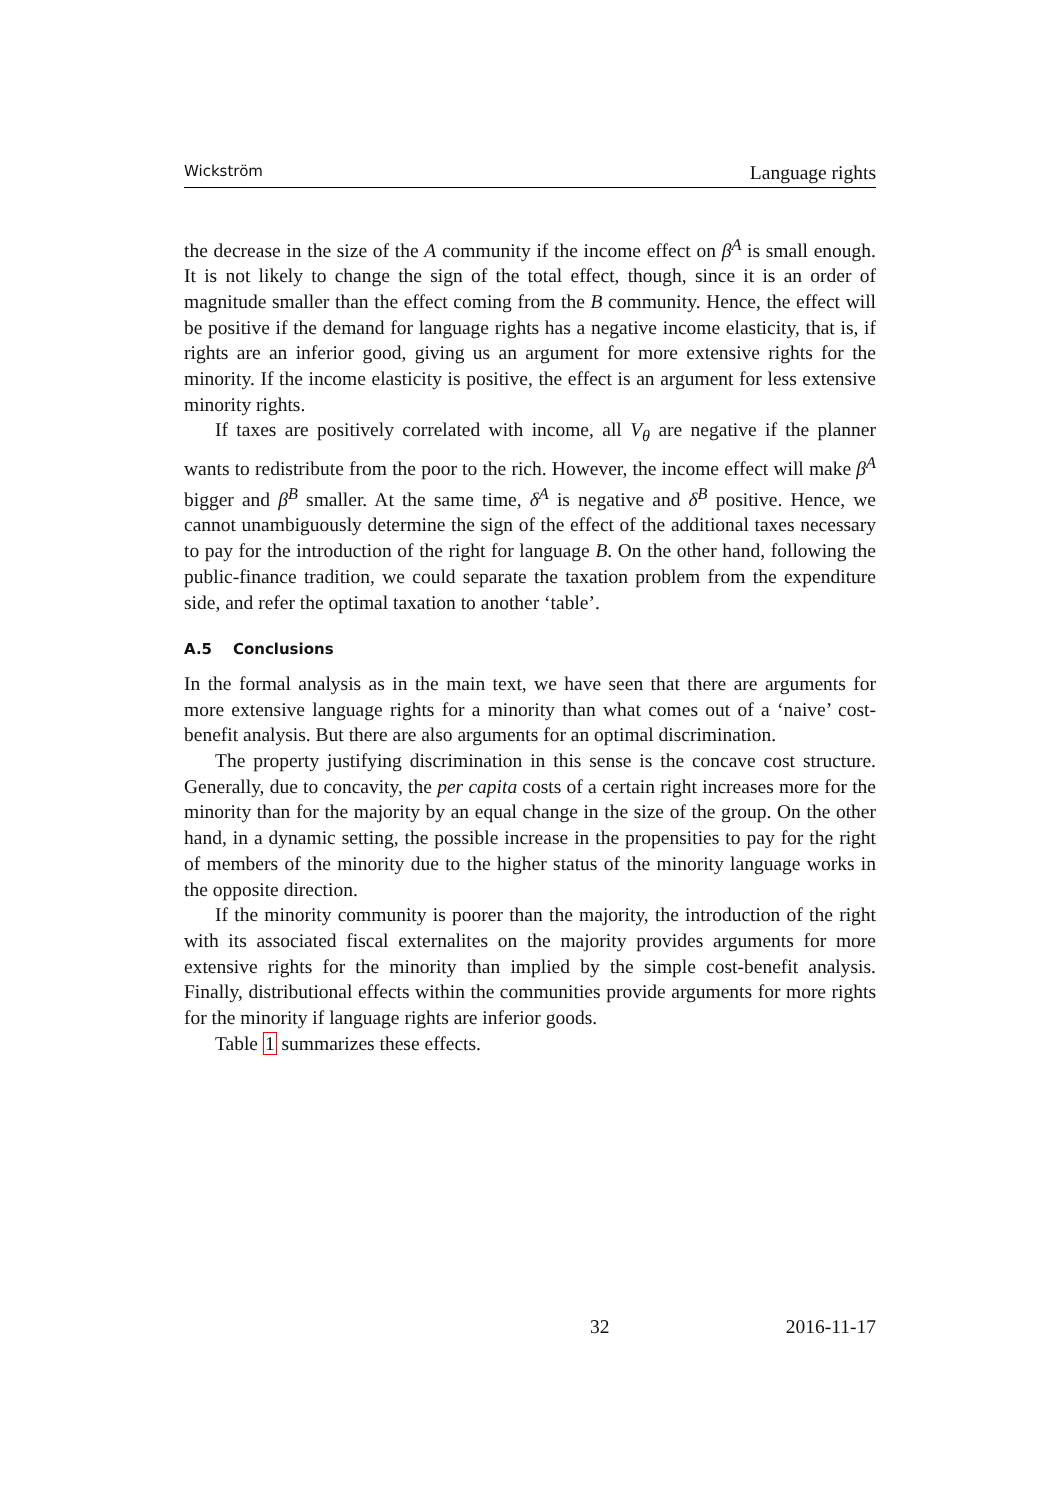Wickström Language rights
the decrease in the size of the A community if the income effect on β<sup>A</sup> is small enough. It is not likely to change the sign of the total effect, though, since it is an order of magnitude smaller than the effect coming from the B community. Hence, the effect will be positive if the demand for language rights has a negative income elasticity, that is, if rights are an inferior good, giving us an argument for more extensive rights for the minority. If the income elasticity is positive, the effect is an argument for less extensive minority rights.
If taxes are positively correlated with income, all V<sub>θ</sub> are negative if the planner wants to redistribute from the poor to the rich. However, the income effect will make β<sup>A</sup> bigger and β<sup>B</sup> smaller. At the same time, δ<sup>A</sup> is negative and δ<sup>B</sup> positive. Hence, we cannot unambiguously determine the sign of the effect of the additional taxes necessary to pay for the introduction of the right for language B. On the other hand, following the public-finance tradition, we could separate the taxation problem from the expenditure side, and refer the optimal taxation to another ‘table’.
A.5 Conclusions
In the formal analysis as in the main text, we have seen that there are arguments for more extensive language rights for a minority than what comes out of a ‘naive’ cost-benefit analysis. But there are also arguments for an optimal discrimination.
The property justifying discrimination in this sense is the concave cost structure. Generally, due to concavity, the per capita costs of a certain right increases more for the minority than for the majority by an equal change in the size of the group. On the other hand, in a dynamic setting, the possible increase in the propensities to pay for the right of members of the minority due to the higher status of the minority language works in the opposite direction.
If the minority community is poorer than the majority, the introduction of the right with its associated fiscal externalites on the majority provides arguments for more extensive rights for the minority than implied by the simple cost-benefit analysis. Finally, distributional effects within the communities provide arguments for more rights for the minority if language rights are inferior goods.
Table 1 summarizes these effects.
32 2016-11-17